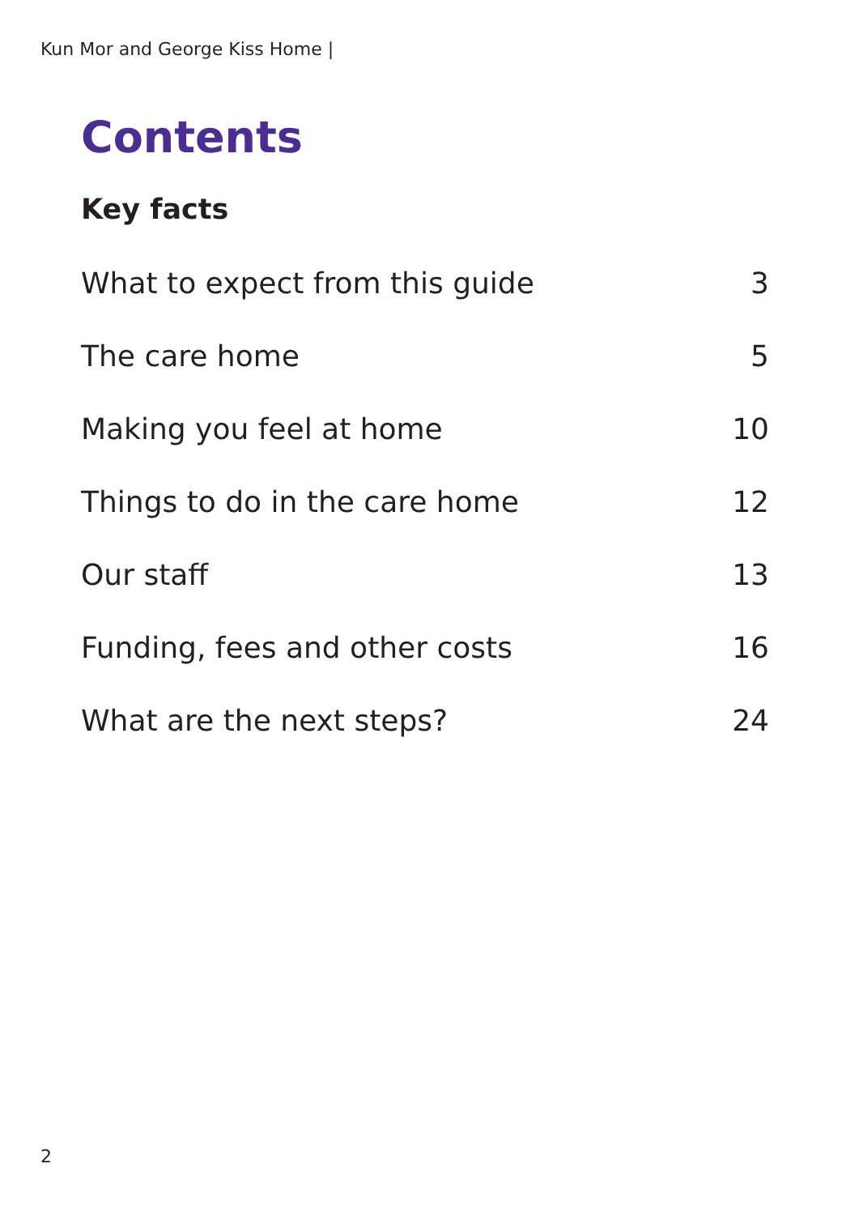Kun Mor and George Kiss Home |
Contents
Key facts
What to expect from this guide 3
The care home 5
Making you feel at home 10
Things to do in the care home 12
Our staff 13
Funding, fees and other costs 16
What are the next steps? 24
2